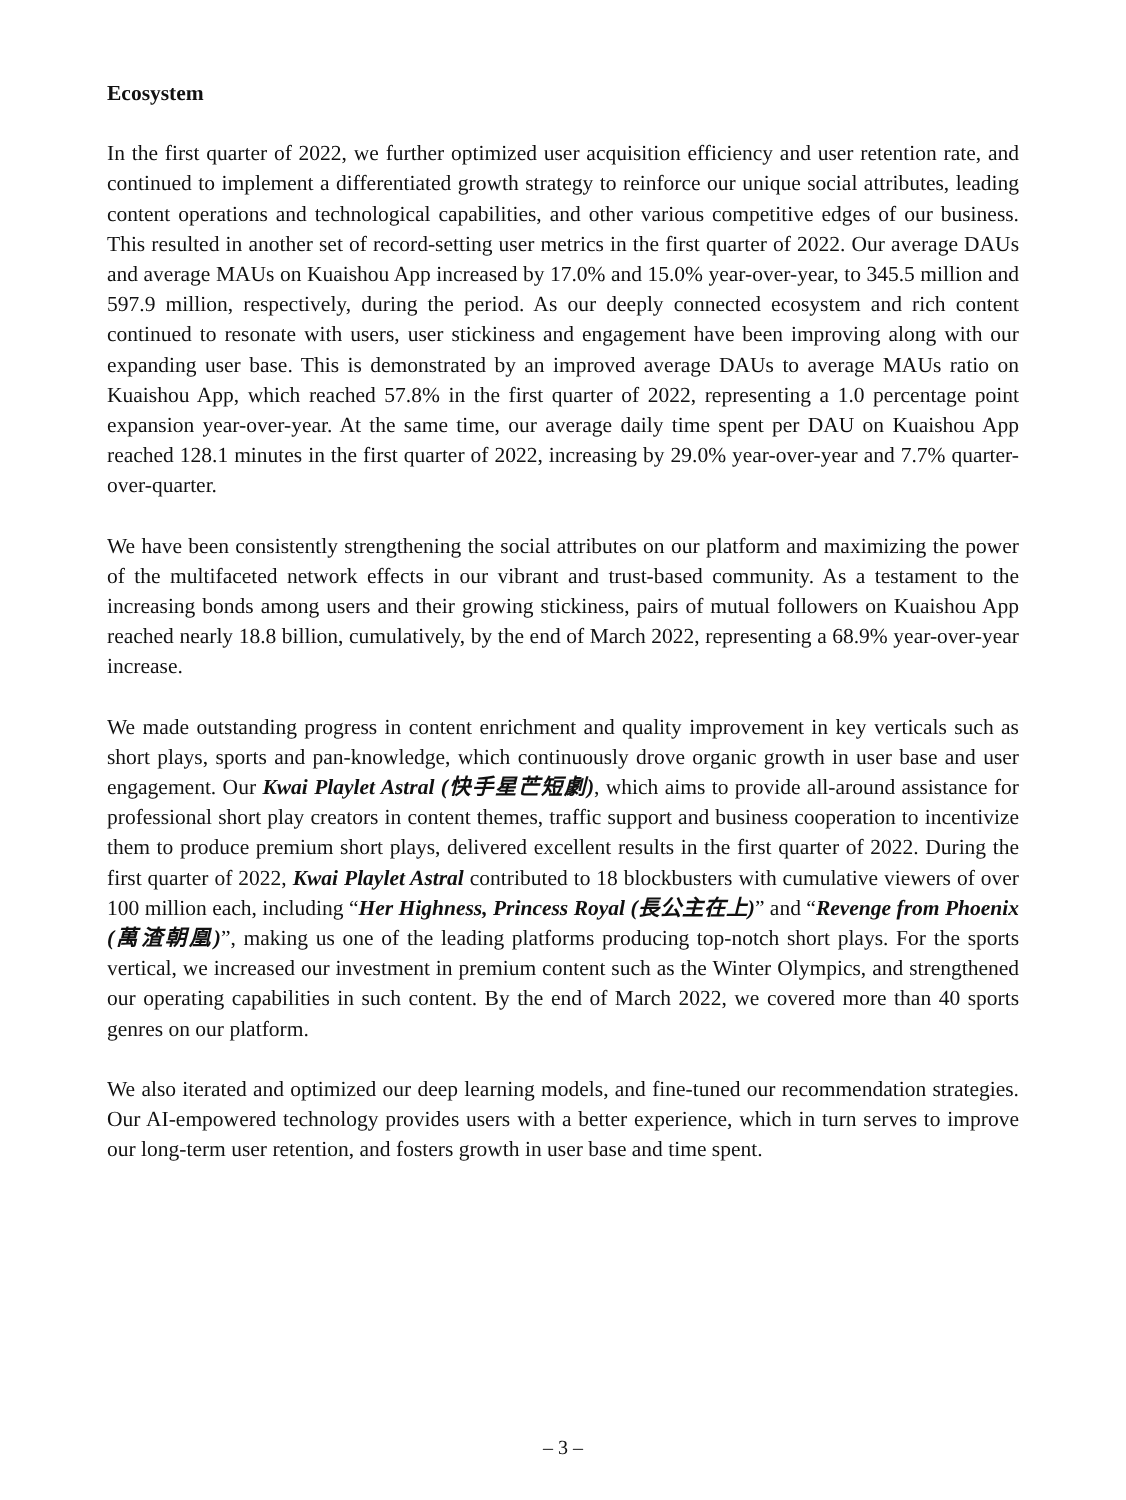Ecosystem
In the first quarter of 2022, we further optimized user acquisition efficiency and user retention rate, and continued to implement a differentiated growth strategy to reinforce our unique social attributes, leading content operations and technological capabilities, and other various competitive edges of our business. This resulted in another set of record-setting user metrics in the first quarter of 2022. Our average DAUs and average MAUs on Kuaishou App increased by 17.0% and 15.0% year-over-year, to 345.5 million and 597.9 million, respectively, during the period. As our deeply connected ecosystem and rich content continued to resonate with users, user stickiness and engagement have been improving along with our expanding user base. This is demonstrated by an improved average DAUs to average MAUs ratio on Kuaishou App, which reached 57.8% in the first quarter of 2022, representing a 1.0 percentage point expansion year-over-year. At the same time, our average daily time spent per DAU on Kuaishou App reached 128.1 minutes in the first quarter of 2022, increasing by 29.0% year-over-year and 7.7% quarter-over-quarter.
We have been consistently strengthening the social attributes on our platform and maximizing the power of the multifaceted network effects in our vibrant and trust-based community. As a testament to the increasing bonds among users and their growing stickiness, pairs of mutual followers on Kuaishou App reached nearly 18.8 billion, cumulatively, by the end of March 2022, representing a 68.9% year-over-year increase.
We made outstanding progress in content enrichment and quality improvement in key verticals such as short plays, sports and pan-knowledge, which continuously drove organic growth in user base and user engagement. Our Kwai Playlet Astral (快手星芒短劇), which aims to provide all-around assistance for professional short play creators in content themes, traffic support and business cooperation to incentivize them to produce premium short plays, delivered excellent results in the first quarter of 2022. During the first quarter of 2022, Kwai Playlet Astral contributed to 18 blockbusters with cumulative viewers of over 100 million each, including “Her Highness, Princess Royal (長公主在上)” and “Revenge from Phoenix (萬渣朝凰)”, making us one of the leading platforms producing top-notch short plays. For the sports vertical, we increased our investment in premium content such as the Winter Olympics, and strengthened our operating capabilities in such content. By the end of March 2022, we covered more than 40 sports genres on our platform.
We also iterated and optimized our deep learning models, and fine-tuned our recommendation strategies. Our AI-empowered technology provides users with a better experience, which in turn serves to improve our long-term user retention, and fosters growth in user base and time spent.
– 3 –